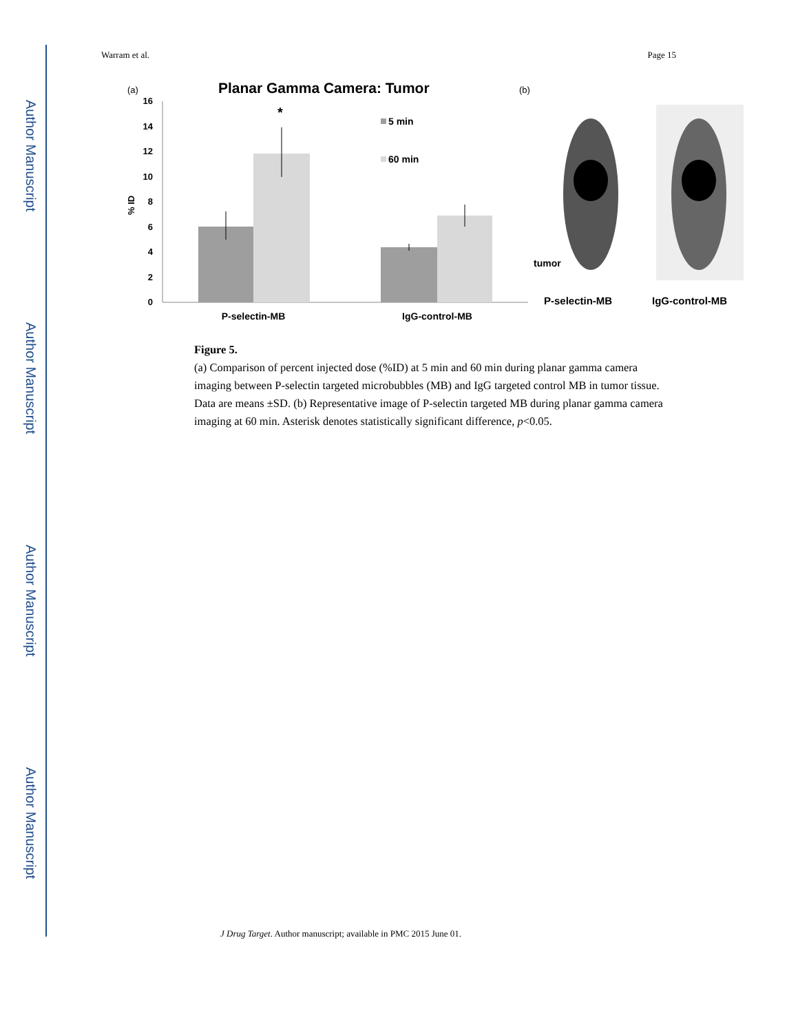Author Manuscript
Author Manuscript
Author Manuscript
Author Manuscript
Warram et al. Page 15
(a)
Planar Gamma Camera: Tumor
(b)
16
14
12
10
8
6
4
2
0
% ID
*
5 min
60 min
P-selectin-MB
IgG-control-MB
tumor
P-selectin-MB
IgG-control-MB
Figure 5.
(a) Comparison of percent injected dose (%ID) at 5 min and 60 min during planar gamma camera imaging between P-selectin targeted microbubbles (MB) and IgG targeted control MB in tumor tissue. Data are means ±SD. (b) Representative image of P-selectin targeted MB during planar gamma camera imaging at 60 min. Asterisk denotes statistically significant difference, p<0.05.
J Drug Target. Author manuscript; available in PMC 2015 June 01.